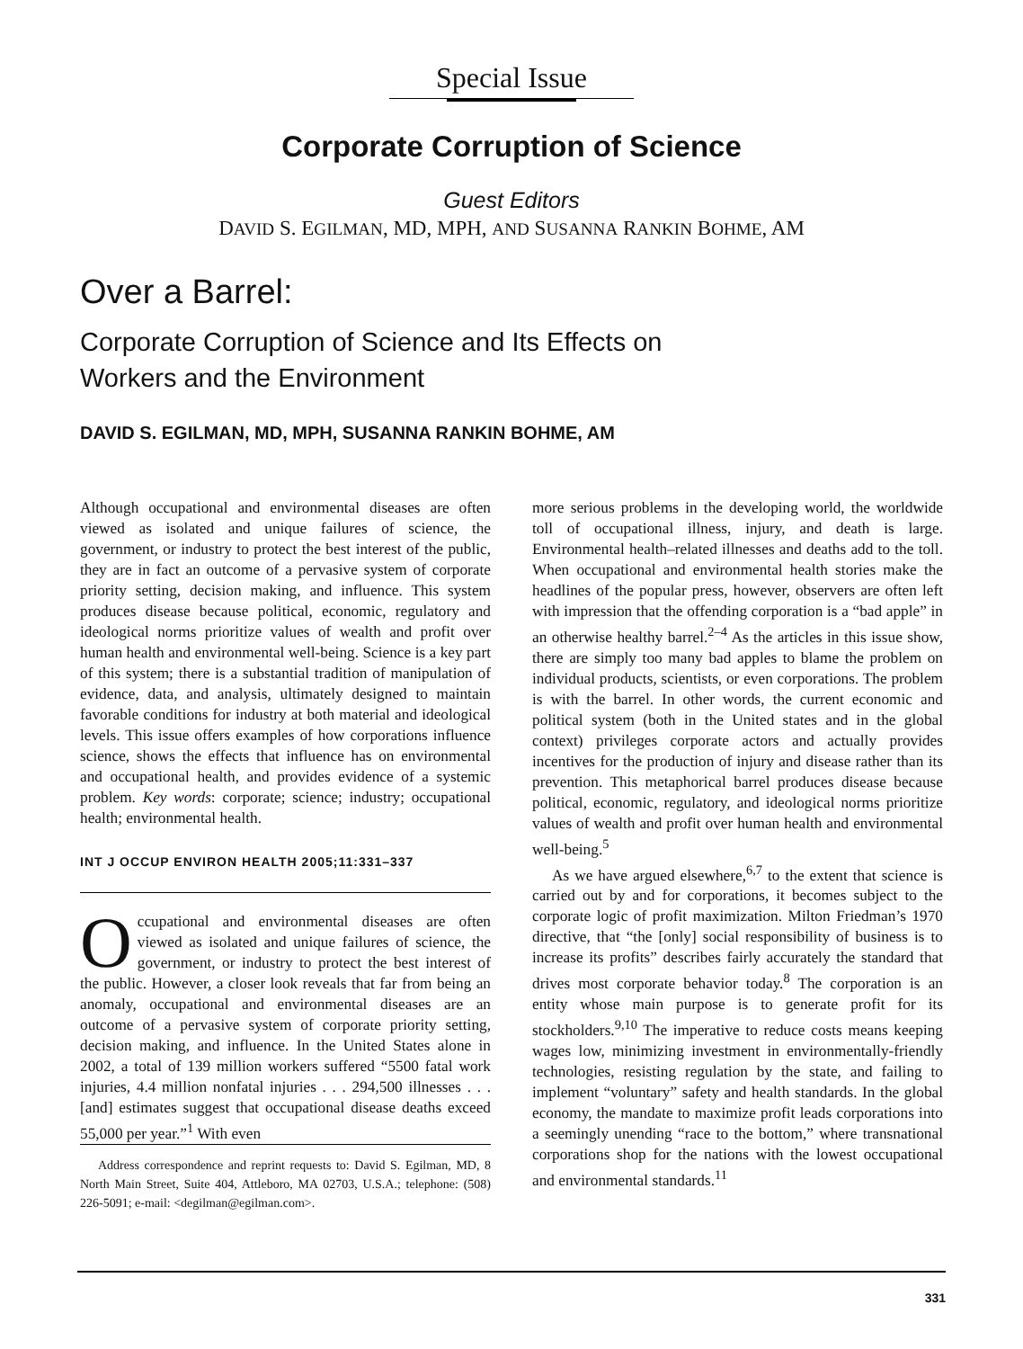Special Issue
Corporate Corruption of Science
Guest Editors
DAVID S. EGILMAN, MD, MPH, AND SUSANNA RANKIN BOHME, AM
Over a Barrel:
Corporate Corruption of Science and Its Effects on
Workers and the Environment
DAVID S. EGILMAN, MD, MPH, SUSANNA RANKIN BOHME, AM
Although occupational and environmental diseases are often viewed as isolated and unique failures of science, the government, or industry to protect the best interest of the public, they are in fact an outcome of a pervasive system of corporate priority setting, decision making, and influence. This system produces disease because political, economic, regulatory and ideological norms prioritize values of wealth and profit over human health and environmental well-being. Science is a key part of this system; there is a substantial tradition of manipulation of evidence, data, and analysis, ultimately designed to maintain favorable conditions for industry at both material and ideological levels. This issue offers examples of how corporations influence science, shows the effects that influence has on environmental and occupational health, and provides evidence of a systemic problem. Key words: corporate; science; industry; occupational health; environmental health.
INT J OCCUP ENVIRON HEALTH 2005;11:331–337
Occupational and environmental diseases are often viewed as isolated and unique failures of science, the government, or industry to protect the best interest of the public. However, a closer look reveals that far from being an anomaly, occupational and environmental diseases are an outcome of a pervasive system of corporate priority setting, decision making, and influence. In the United States alone in 2002, a total of 139 million workers suffered “5500 fatal work injuries, 4.4 million nonfatal injuries . . . 294,500 illnesses . . . [and] estimates suggest that occupational disease deaths exceed 55,000 per year.”<sup>1</sup> With even
Address correspondence and reprint requests to: David S. Egilman, MD, 8 North Main Street, Suite 404, Attleboro, MA 02703, U.S.A.; telephone: (508) 226-5091; e-mail: <degilman@egilman.com>.
more serious problems in the developing world, the worldwide toll of occupational illness, injury, and death is large. Environmental health–related illnesses and deaths add to the toll. When occupational and environmental health stories make the headlines of the popular press, however, observers are often left with impression that the offending corporation is a “bad apple” in an otherwise healthy barrel.<sup>2–4</sup> As the articles in this issue show, there are simply too many bad apples to blame the problem on individual products, scientists, or even corporations. The problem is with the barrel. In other words, the current economic and political system (both in the United states and in the global context) privileges corporate actors and actually provides incentives for the production of injury and disease rather than its prevention. This metaphorical barrel produces disease because political, economic, regulatory, and ideological norms prioritize values of wealth and profit over human health and environmental well-being.<sup>5</sup>
As we have argued elsewhere,<sup>6,7</sup> to the extent that science is carried out by and for corporations, it becomes subject to the corporate logic of profit maximization. Milton Friedman’s 1970 directive, that “the [only] social responsibility of business is to increase its profits” describes fairly accurately the standard that drives most corporate behavior today.<sup>8</sup> The corporation is an entity whose main purpose is to generate profit for its stockholders.<sup>9,10</sup> The imperative to reduce costs means keeping wages low, minimizing investment in environmentally-friendly technologies, resisting regulation by the state, and failing to implement “voluntary” safety and health standards. In the global economy, the mandate to maximize profit leads corporations into a seemingly unending “race to the bottom,” where transnational corporations shop for the nations with the lowest occupational and environmental standards.<sup>11</sup>
331